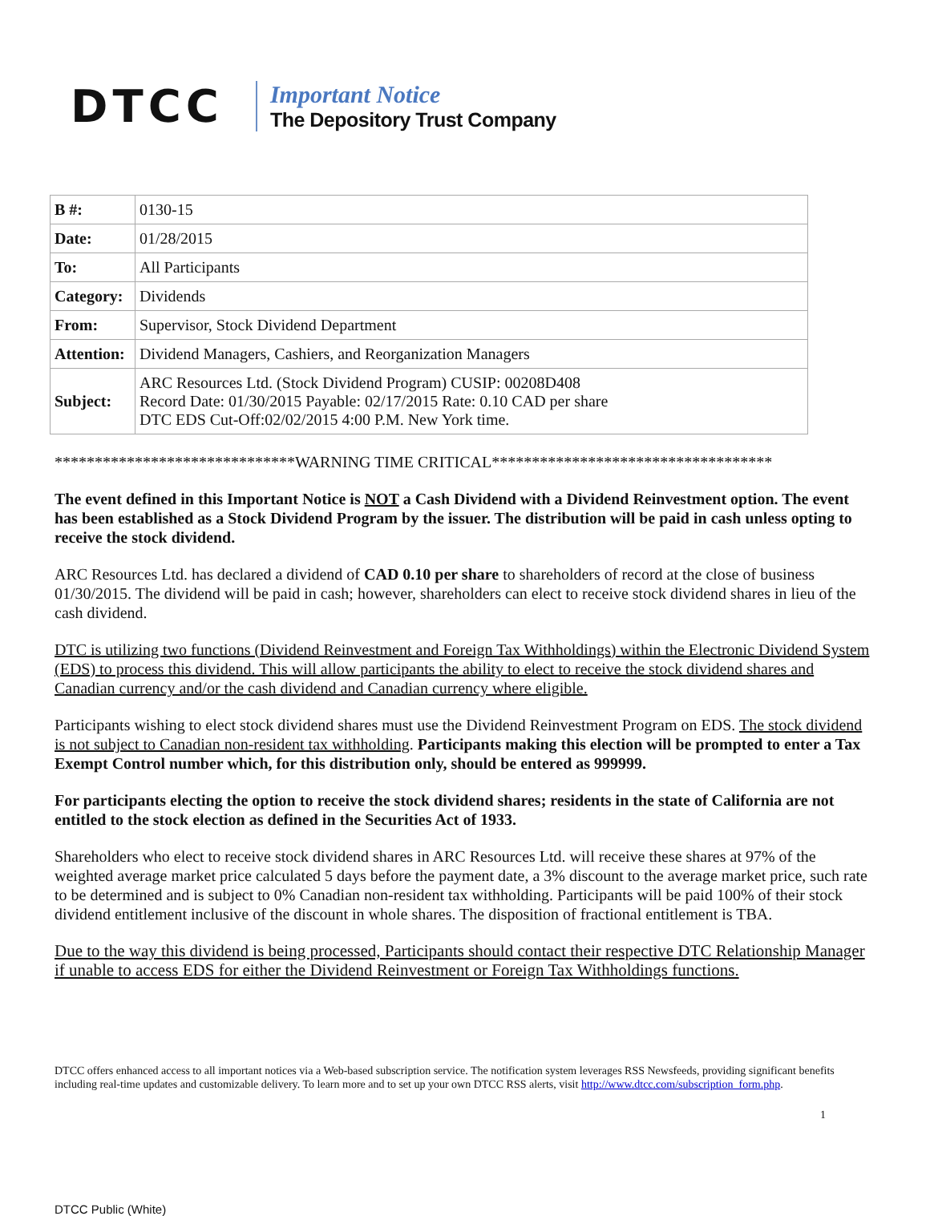DTCC
Important Notice
The Depository Trust Company
| B #: | 0130-15 |
| Date: | 01/28/2015 |
| To: | All Participants |
| Category: | Dividends |
| From: | Supervisor, Stock Dividend Department |
| Attention: | Dividend Managers, Cashiers, and Reorganization Managers |
| Subject: | ARC Resources Ltd. (Stock Dividend Program) CUSIP: 00208D408 Record Date: 01/30/2015 Payable: 02/17/2015 Rate: 0.10 CAD per share DTC EDS Cut-Off:02/02/2015 4:00 P.M. New York time. |
******************************WARNING TIME CRITICAL***********************************
The event defined in this Important Notice is NOT a Cash Dividend with a Dividend Reinvestment option. The event has been established as a Stock Dividend Program by the issuer. The distribution will be paid in cash unless opting to receive the stock dividend.
ARC Resources Ltd. has declared a dividend of CAD 0.10 per share to shareholders of record at the close of business 01/30/2015. The dividend will be paid in cash; however, shareholders can elect to receive stock dividend shares in lieu of the cash dividend.
DTC is utilizing two functions (Dividend Reinvestment and Foreign Tax Withholdings) within the Electronic Dividend System (EDS) to process this dividend. This will allow participants the ability to elect to receive the stock dividend shares and Canadian currency and/or the cash dividend and Canadian currency where eligible.
Participants wishing to elect stock dividend shares must use the Dividend Reinvestment Program on EDS. The stock dividend is not subject to Canadian non-resident tax withholding. Participants making this election will be prompted to enter a Tax Exempt Control number which, for this distribution only, should be entered as 999999.
For participants electing the option to receive the stock dividend shares; residents in the state of California are not entitled to the stock election as defined in the Securities Act of 1933.
Shareholders who elect to receive stock dividend shares in ARC Resources Ltd. will receive these shares at 97% of the weighted average market price calculated 5 days before the payment date, a 3% discount to the average market price, such rate to be determined and is subject to 0% Canadian non-resident tax withholding. Participants will be paid 100% of their stock dividend entitlement inclusive of the discount in whole shares. The disposition of fractional entitlement is TBA.
Due to the way this dividend is being processed, Participants should contact their respective DTC Relationship Manager if unable to access EDS for either the Dividend Reinvestment or Foreign Tax Withholdings functions.
DTCC offers enhanced access to all important notices via a Web-based subscription service. The notification system leverages RSS Newsfeeds, providing significant benefits including real-time updates and customizable delivery. To learn more and to set up your own DTCC RSS alerts, visit http://www.dtcc.com/subscription_form.php.
1
DTCC Public (White)